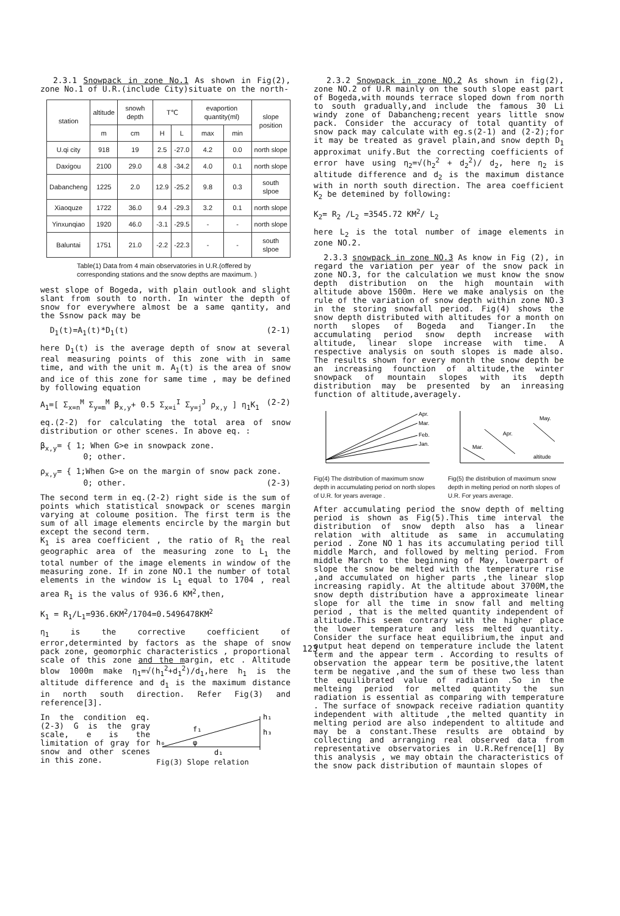2.3.1 Snowpack in zone No.1 As shown in Fig(2), zone No.1 of U.R.(include City)situate on the north-
| station | altitude | snowh depth | T℃ | | evaportion quantity(ml) | | slope position |
| --- | --- | --- | --- | --- | --- | --- | --- |
| | m | cm | H | L | max | min | |
| U.qi city | 918 | 19 | 2.5 | -27.0 | 4.2 | 0.0 | north slope |
| Daxigou | 2100 | 29.0 | 4.8 | -34.2 | 4.0 | 0.1 | north slope |
| Dabancheng | 1225 | 2.0 | 12.9 | -25.2 | 9.8 | 0.3 | south slpoe |
| Xiaoquze | 1722 | 36.0 | 9.4 | -29.3 | 3.2 | 0.1 | north slope |
| Yinxunqiao | 1920 | 46.0 | -3.1 | -29.5 | - | - | north slope |
| Baluntai | 1751 | 21.0 | -2.2 | -22.3 | - | - | south slpoe |
Table(1) Data from 4 main observatories in U.R.(offered by corresponding stations and the snow depths are maximum. )
west slope of Bogeda, with plain outlook and slight slant from south to north. In winter the depth of snow for everywhere almost be a same qantity, and the Ssnow pack may be
D<sub>1</sub>(t)=A<sub>1</sub>(t)*D<sub>1</sub>(t) (2-1)
here D<sub>1</sub>(t) is the average depth of snow at several real measuring points of this zone with in same time, and with the unit m. A<sub>1</sub>(t) is the area of snow and ice of this zone for same time , may be defined by following equation
A<sub>1</sub>=[ Σ<sub>x=n</sub><sup>M</sup> Σ<sub>y=m</sub><sup>M</sup> β<sub>x,y</sub>+ 0.5 Σ<sub>x=i</sub><sup>I</sup> Σ<sub>y=j</sub><sup>J</sup> ρ<sub>x,y</sub> ] η<sub>1</sub>K<sub>1</sub> (2-2)
eq.(2-2) for calculating the total area of snow distribution or other scenes. In above eq. :
β<sub>x,y</sub>= { 1; When G>e in snowpack zone.
0; other.
ρ<sub>x,y</sub>= { 1;When G>e on the margin of snow pack zone.
0; other. (2-3)
The second term in eq.(2-2) right side is the sum of points which statistical snowpack or scenes margin varying at coloume position. The first term is the sum of all image elements encircle by the margin but except the second term.
K<sub>1</sub> is area coefficient , the ratio of R<sub>1</sub> the real geographic area of the measuring zone to L<sub>1</sub> the total number of the image elements in window of the measuring zone. If in zone NO.1 the number of total elements in the window is L<sub>1</sub> equal to 1704 , real area R<sub>1</sub> is the valus of 936.6 KM<sup>2</sup>,then,
K<sub>1</sub> = R<sub>1</sub>/L<sub>1</sub>=936.6KM<sup>2</sup>/1704=0.5496478KM<sup>2</sup>
η<sub>1</sub> is the corrective coefficient of error,determinted by factors as the shape of snow pack zone, geomorphic characteristics , proportional scale of this zone and the margin, etc . Altitude blow 1000m make η<sub>1</sub>=√(h<sub>1</sub><sup>2</sup>+d<sub>1</sub><sup>2</sup>)/d<sub>1</sub>,here h<sub>1</sub> is the altitude difference and d<sub>1</sub> is the maximum distance in north south direction. Refer Fig(3) and reference[3].
In the condition eq. (2-3) G is the gray scale, e is the limitation of gray for snow and other scenes in this zone.
h₀
h₁
h₃
f₁
φ
d₁
Fig(3) Slope relation
2.3.2 Snowpack in zone NO.2 As shown in fig(2), zone NO.2 of U.R mainly on the south slope east part of Bogeda,with mounds terrace sloped down from north to south gradually,and include the famous 30 Li windy zone of Dabancheng;recent years little snow pack. Consider the accuracy of total quantity of snow pack may calculate with eg.s(2-1) and (2-2);for it may be treated as gravel plain,and snow depth D<sub>1</sub> approximat unify.But the correcting coefficients of error have using η<sub>2</sub>=√(h<sub>2</sub><sup>2</sup> + d<sub>2</sub><sup>2</sup>)/ d<sub>2</sub>, here η<sub>2</sub> is altitude difference and d<sub>2</sub> is the maximum distance with in north south direction. The area coefficient K<sub>2</sub> be detemined by following:
K<sub>2</sub>= R<sub>2</sub> /L<sub>2</sub> =3545.72 KM<sup>2</sup>/ L<sub>2</sub>
here L<sub>2</sub> is the total number of image elements in zone NO.2.
2.3.3 snowpack in zone NO.3 As know in Fig (2), in regard the variation per year of the snow pack in zone NO.3, for the calculation we must know the snow depth distribution on the high mountain with altitude above 1500m. Here we make analysis on the rule of the variation of snow depth within zone NO.3 in the storing snowfall period. Fig(4) shows the snow depth distributed with altitudes for a month on north slopes of Bogeda and Tianger.In the accumulating period snow depth increase with altitude, linear slope increase with time. A respective analysis on south slopes is made also. The results shown for every month the snow depth be an increasing founction of altitude,the winter snowpack of mountain slopes with its depth distribution may be presented by an inreasing function of altitude,averagely.
Apr.
Mar.
Feb.
Jan.
Fig(4) The distribution of maximum snow depth in accumulating period on north slopes of U.R. for years average .
May.
Apr.
Mar.
altitude
Fig(5) the distribution of maximum snow depth in melting period on north slopes of U.R. For years average.
After accumulating period the snow depth of melting period is shown as Fig(5).This time interval the distribution of snow depth also has a linear relation with altitude as same in accumulating period . Zone NO 1 has its accumulating period till middle March, and followed by melting period. From middle March to the beginning of May, lowerpart of slope the snow be melted with the temperature rise ,and accumulated on higher parts ,the linear slop increasing rapidly. At the altitude about 3700M,the snow depth distribution have a approximeate linear slope for all the time in snow fall and melting period , that is the melted quantity independent of altitude.This seem contrary with the higher place the lower temperature and less melted quantity. Consider the surface heat equilibrium,the input and output heat depend on temperature include the latent term and the appear term . According to results of observation the appear term be positive,the latent term be negative ,and the sum of these two less than the equilibrated value of radiation .So in the melteing period for melted quantity the sun radiation is essential as comparing with temperature . The surface of snowpack receive radiation quantity independent with altitude ,the melted quantity in melting period are also independent to altitude and may be a constant.These results are obtaind by collecting and arranging real observed data from representative observatories in U.R.Refrence[1] By this analysis , we may obtain the characteristics of the snow pack distribution of mauntain slopes of
123